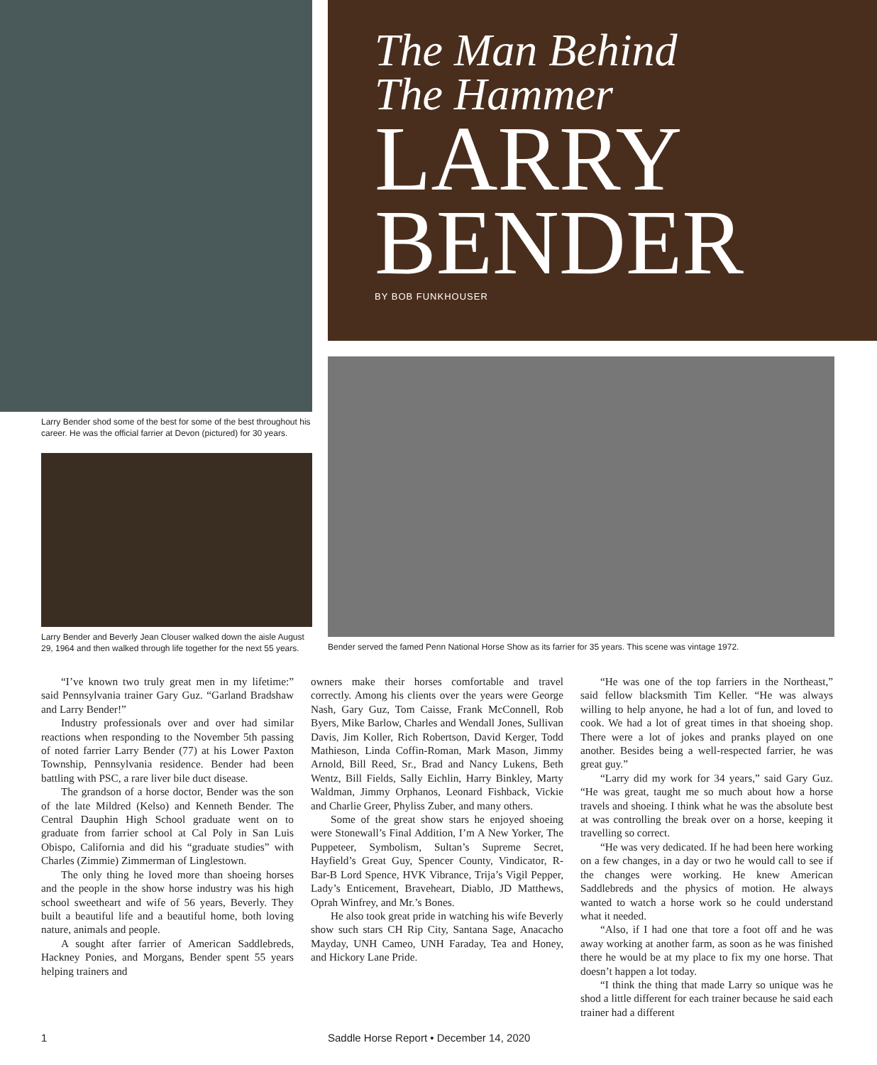Larry Bender shod some of the best for some of the best throughout his career. He was the official farrier at Devon (pictured) for 30 years.
Larry Bender and Beverly Jean Clouser walked down the aisle August 29, 1964 and then walked through life together for the next 55 years.
The Man Behind
The Hammer
LARRY
BENDER
BY BOB FUNKHOUSER
Bender served the famed Penn National Horse Show as its farrier for 35 years. This scene was vintage 1972.
“I’ve known two truly great men in my lifetime:” said Pennsylvania trainer Gary Guz. “Garland Bradshaw and Larry Bender!”
Industry professionals over and over had similar reactions when responding to the November 5th passing of noted farrier Larry Bender (77) at his Lower Paxton Township, Pennsylvania residence. Bender had been battling with PSC, a rare liver bile duct disease.
The grandson of a horse doctor, Bender was the son of the late Mildred (Kelso) and Kenneth Bender. The Central Dauphin High School graduate went on to graduate from farrier school at Cal Poly in San Luis Obispo, California and did his “graduate studies” with Charles (Zimmie) Zimmerman of Linglestown.
The only thing he loved more than shoeing horses and the people in the show horse industry was his high school sweetheart and wife of 56 years, Beverly. They built a beautiful life and a beautiful home, both loving nature, animals and people.
A sought after farrier of American Saddlebreds, Hackney Ponies, and Morgans, Bender spent 55 years helping trainers and
owners make their horses comfortable and travel correctly. Among his clients over the years were George Nash, Gary Guz, Tom Caisse, Frank McConnell, Rob Byers, Mike Barlow, Charles and Wendall Jones, Sullivan Davis, Jim Koller, Rich Robertson, David Kerger, Todd Mathieson, Linda Coffin-Roman, Mark Mason, Jimmy Arnold, Bill Reed, Sr., Brad and Nancy Lukens, Beth Wentz, Bill Fields, Sally Eichlin, Harry Binkley, Marty Waldman, Jimmy Orphanos, Leonard Fishback, Vickie and Charlie Greer, Phyliss Zuber, and many others.
Some of the great show stars he enjoyed shoeing were Stonewall’s Final Addition, I’m A New Yorker, The Puppeteer, Symbolism, Sultan’s Supreme Secret, Hayfield’s Great Guy, Spencer County, Vindicator, R-Bar-B Lord Spence, HVK Vibrance, Trija’s Vigil Pepper, Lady’s Enticement, Braveheart, Diablo, JD Matthews, Oprah Winfrey, and Mr.’s Bones.
He also took great pride in watching his wife Beverly show such stars CH Rip City, Santana Sage, Anacacho Mayday, UNH Cameo, UNH Faraday, Tea and Honey, and Hickory Lane Pride.
“He was one of the top farriers in the Northeast,” said fellow blacksmith Tim Keller. “He was always willing to help anyone, he had a lot of fun, and loved to cook. We had a lot of great times in that shoeing shop. There were a lot of jokes and pranks played on one another. Besides being a well-respected farrier, he was great guy.”
“Larry did my work for 34 years,” said Gary Guz. “He was great, taught me so much about how a horse travels and shoeing. I think what he was the absolute best at was controlling the break over on a horse, keeping it travelling so correct.
“He was very dedicated. If he had been here working on a few changes, in a day or two he would call to see if the changes were working. He knew American Saddlebreds and the physics of motion. He always wanted to watch a horse work so he could understand what it needed.
“Also, if I had one that tore a foot off and he was away working at another farm, as soon as he was finished there he would be at my place to fix my one horse. That doesn’t happen a lot today.
“I think the thing that made Larry so unique was he shod a little different for each trainer because he said each trainer had a different
1 Saddle Horse Report • December 14, 2020